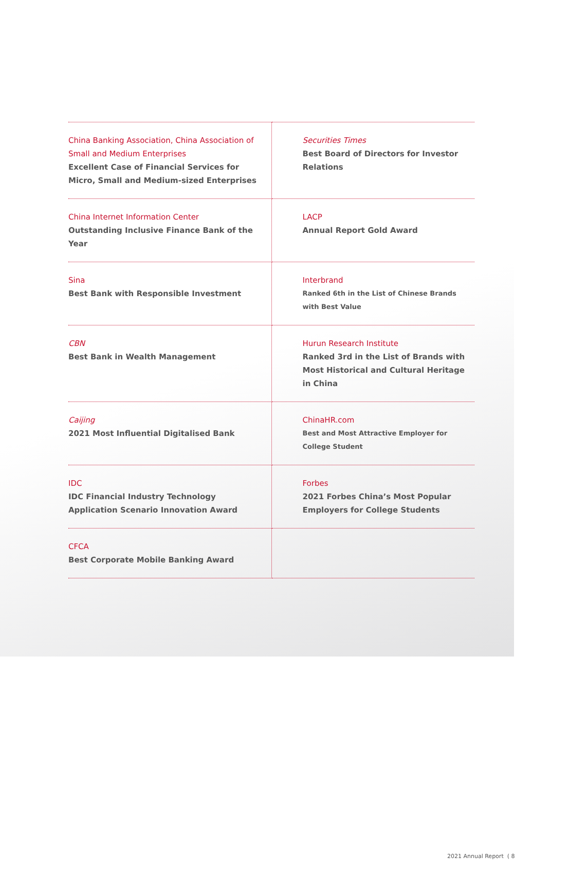| China Banking Association, China Association of Small and Medium Enterprises Excellent Case of Financial Services for Micro, Small and Medium-sized Enterprises | Securities Times Best Board of Directors for Investor Relations |
| China Internet Information Center Outstanding Inclusive Finance Bank of the Year | LACP Annual Report Gold Award |
| Sina Best Bank with Responsible Investment | Interbrand Ranked 6th in the List of Chinese Brands with Best Value |
| CBN Best Bank in Wealth Management | Hurun Research Institute Ranked 3rd in the List of Brands with Most Historical and Cultural Heritage in China |
| Caijing 2021 Most Influential Digitalised Bank | ChinaHR.com Best and Most Attractive Employer for College Student |
| IDC IDC Financial Industry Technology Application Scenario Innovation Award | Forbes 2021 Forbes China’s Most Popular Employers for College Students |
| CFCA Best Corporate Mobile Banking Award | |
2021 Annual Report ( 8